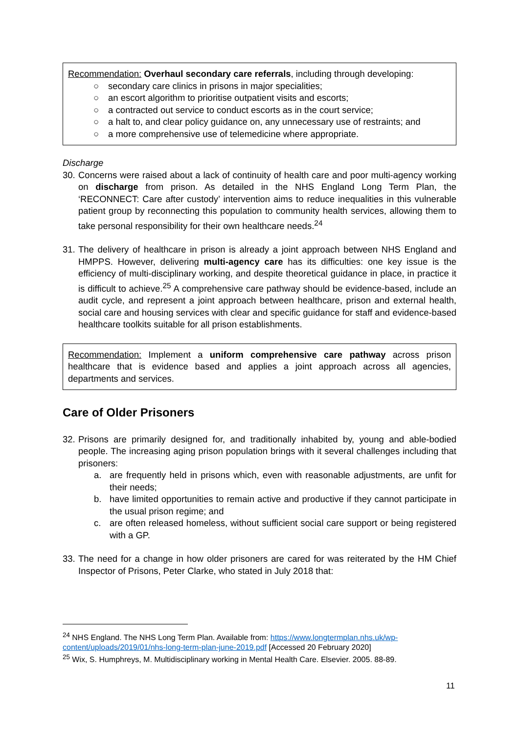Recommendation: Overhaul secondary care referrals, including through developing:
○ secondary care clinics in prisons in major specialities;
○ an escort algorithm to prioritise outpatient visits and escorts;
○ a contracted out service to conduct escorts as in the court service;
○ a halt to, and clear policy guidance on, any unnecessary use of restraints; and
○ a more comprehensive use of telemedicine where appropriate.
Discharge
30. Concerns were raised about a lack of continuity of health care and poor multi-agency working on discharge from prison. As detailed in the NHS England Long Term Plan, the ‘RECONNECT: Care after custody’ intervention aims to reduce inequalities in this vulnerable patient group by reconnecting this population to community health services, allowing them to take personal responsibility for their own healthcare needs.<sup>24</sup>
31. The delivery of healthcare in prison is already a joint approach between NHS England and HMPPS. However, delivering multi-agency care has its difficulties: one key issue is the efficiency of multi-disciplinary working, and despite theoretical guidance in place, in practice it is difficult to achieve.<sup>25</sup> A comprehensive care pathway should be evidence-based, include an audit cycle, and represent a joint approach between healthcare, prison and external health, social care and housing services with clear and specific guidance for staff and evidence-based healthcare toolkits suitable for all prison establishments.
Recommendation: Implement a uniform comprehensive care pathway across prison healthcare that is evidence based and applies a joint approach across all agencies, departments and services.
Care of Older Prisoners
32. Prisons are primarily designed for, and traditionally inhabited by, young and able-bodied people. The increasing aging prison population brings with it several challenges including that prisoners:
a. are frequently held in prisons which, even with reasonable adjustments, are unfit for their needs;
b. have limited opportunities to remain active and productive if they cannot participate in the usual prison regime; and
c. are often released homeless, without sufficient social care support or being registered with a GP.
33. The need for a change in how older prisoners are cared for was reiterated by the HM Chief Inspector of Prisons, Peter Clarke, who stated in July 2018 that:
<sup>24</sup> NHS England. The NHS Long Term Plan. Available from: https://www.longtermplan.nhs.uk/wp-content/uploads/2019/01/nhs-long-term-plan-june-2019.pdf [Accessed 20 February 2020]
<sup>25</sup> Wix, S. Humphreys, M. Multidisciplinary working in Mental Health Care. Elsevier. 2005. 88-89.
11